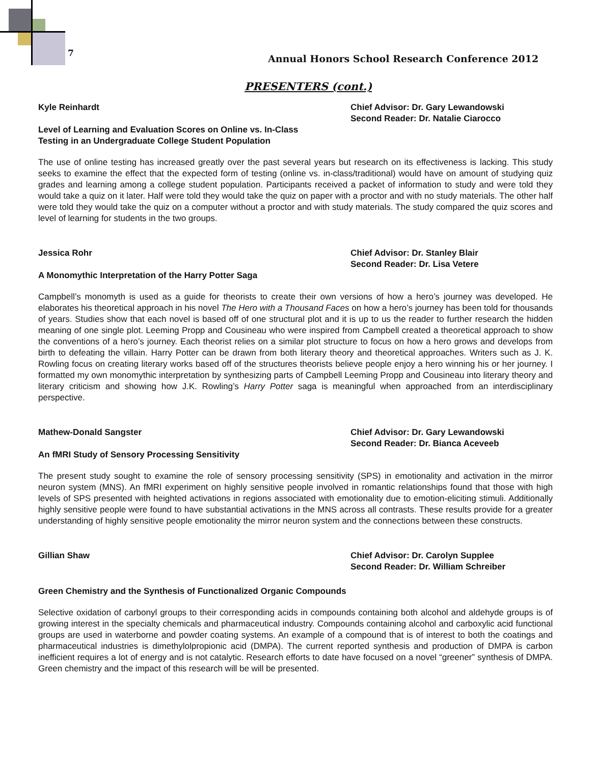7
Annual Honors School Research Conference 2012
PRESENTERS (cont.)
Kyle Reinhardt Chief Advisor: Dr. Gary Lewandowski
Second Reader: Dr. Natalie Ciarocco
Level of Learning and Evaluation Scores on Online vs. In-Class
Testing in an Undergraduate College Student Population
The use of online testing has increased greatly over the past several years but research on its effectiveness is lacking. This study seeks to examine the effect that the expected form of testing (online vs. in-class/traditional) would have on amount of studying quiz grades and learning among a college student population. Participants received a packet of information to study and were told they would take a quiz on it later. Half were told they would take the quiz on paper with a proctor and with no study materials. The other half were told they would take the quiz on a computer without a proctor and with study materials. The study compared the quiz scores and level of learning for students in the two groups.
Jessica Rohr Chief Advisor: Dr. Stanley Blair
Second Reader: Dr. Lisa Vetere
A Monomythic Interpretation of the Harry Potter Saga
Campbell’s monomyth is used as a guide for theorists to create their own versions of how a hero’s journey was developed. He elaborates his theoretical approach in his novel The Hero with a Thousand Faces on how a hero’s journey has been told for thousands of years. Studies show that each novel is based off of one structural plot and it is up to us the reader to further research the hidden meaning of one single plot. Leeming Propp and Cousineau who were inspired from Campbell created a theoretical approach to show the conventions of a hero’s journey. Each theorist relies on a similar plot structure to focus on how a hero grows and develops from birth to defeating the villain. Harry Potter can be drawn from both literary theory and theoretical approaches. Writers such as J. K. Rowling focus on creating literary works based off of the structures theorists believe people enjoy a hero winning his or her journey. I formatted my own monomythic interpretation by synthesizing parts of Campbell Leeming Propp and Cousineau into literary theory and literary criticism and showing how J.K. Rowling’s Harry Potter saga is meaningful when approached from an interdisciplinary perspective.
Mathew-Donald Sangster Chief Advisor: Dr. Gary Lewandowski
Second Reader: Dr. Bianca Aceveeb
An fMRI Study of Sensory Processing Sensitivity
The present study sought to examine the role of sensory processing sensitivity (SPS) in emotionality and activation in the mirror neuron system (MNS). An fMRI experiment on highly sensitive people involved in romantic relationships found that those with high levels of SPS presented with heighted activations in regions associated with emotionality due to emotion-eliciting stimuli. Additionally highly sensitive people were found to have substantial activations in the MNS across all contrasts. These results provide for a greater understanding of highly sensitive people emotionality the mirror neuron system and the connections between these constructs.
Gillian Shaw Chief Advisor: Dr. Carolyn Supplee
Second Reader: Dr. William Schreiber
Green Chemistry and the Synthesis of Functionalized Organic Compounds
Selective oxidation of carbonyl groups to their corresponding acids in compounds containing both alcohol and aldehyde groups is of growing interest in the specialty chemicals and pharmaceutical industry. Compounds containing alcohol and carboxylic acid functional groups are used in waterborne and powder coating systems. An example of a compound that is of interest to both the coatings and pharmaceutical industries is dimethylolpropionic acid (DMPA). The current reported synthesis and production of DMPA is carbon inefficient requires a lot of energy and is not catalytic. Research efforts to date have focused on a novel “greener” synthesis of DMPA. Green chemistry and the impact of this research will be will be presented.